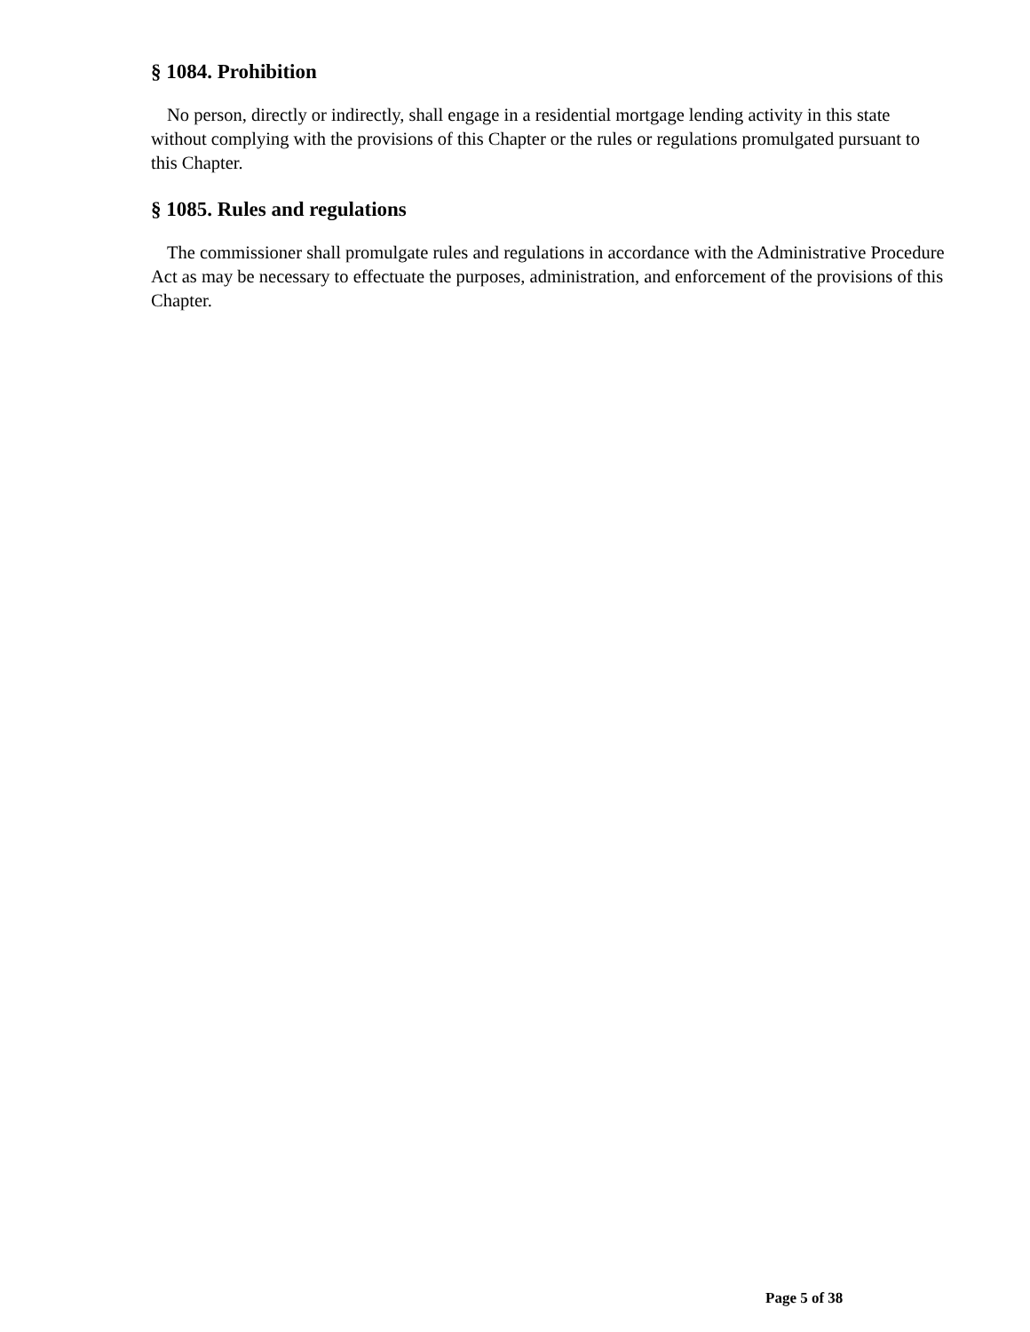§ 1084. Prohibition
No person, directly or indirectly, shall engage in a residential mortgage lending activity in this state without complying with the provisions of this Chapter or the rules or regulations promulgated pursuant to this Chapter.
§ 1085. Rules and regulations
The commissioner shall promulgate rules and regulations in accordance with the Administrative Procedure Act as may be necessary to effectuate the purposes, administration, and enforcement of the provisions of this Chapter.
Page 5 of 38